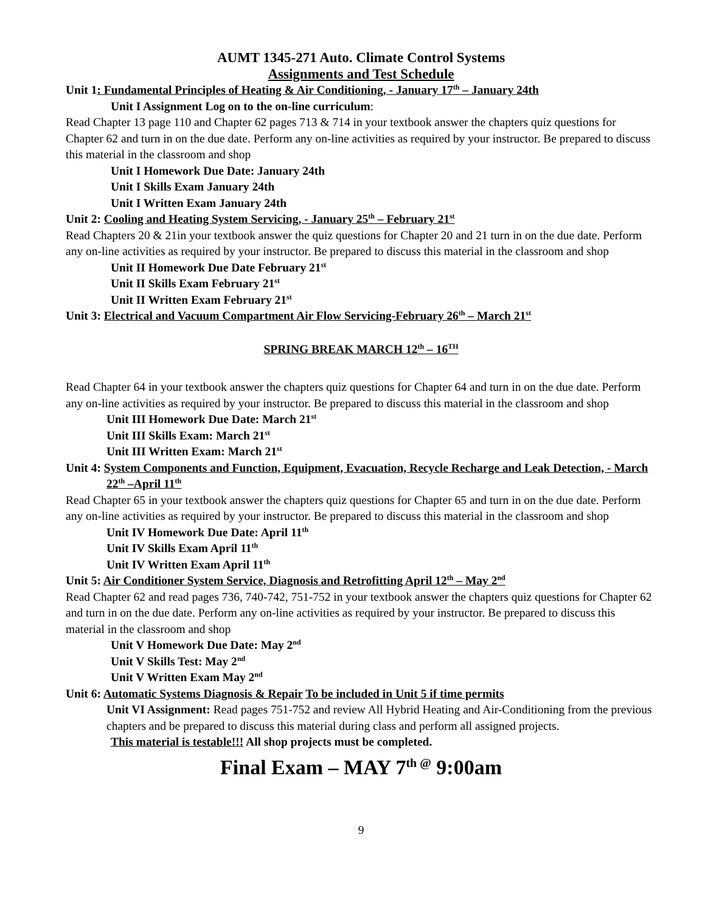AUMT 1345-271 Auto. Climate Control Systems
Assignments and Test Schedule
Unit 1: Fundamental Principles of Heating & Air Conditioning, - January 17<sup>th</sup> – January 24th
Unit I Assignment Log on to the on-line curriculum:
Read Chapter 13 page 110 and Chapter 62 pages 713 & 714 in your textbook answer the chapters quiz questions for Chapter 62 and turn in on the due date. Perform any on-line activities as required by your instructor. Be prepared to discuss this material in the classroom and shop
Unit I Homework Due Date: January 24th
Unit I Skills Exam January 24th
Unit I Written Exam January 24th
Unit 2: Cooling and Heating System Servicing, - January 25<sup>th</sup> – February 21<sup>st</sup>
Read Chapters 20 & 21in your textbook answer the quiz questions for Chapter 20 and 21 turn in on the due date. Perform any on-line activities as required by your instructor. Be prepared to discuss this material in the classroom and shop
Unit II Homework Due Date February 21<sup>st</sup>
Unit II Skills Exam February 21<sup>st</sup>
Unit II Written Exam February 21<sup>st</sup>
Unit 3: Electrical and Vacuum Compartment Air Flow Servicing-February 26<sup>th</sup> – March 21<sup>st</sup>
SPRING BREAK MARCH 12<sup>th</sup> – 16<sup>TH</sup>
Read Chapter 64 in your textbook answer the chapters quiz questions for Chapter 64 and turn in on the due date. Perform any on-line activities as required by your instructor. Be prepared to discuss this material in the classroom and shop
Unit III Homework Due Date: March 21<sup>st</sup>
Unit III Skills Exam: March 21<sup>st</sup>
Unit III Written Exam: March 21<sup>st</sup>
Unit 4: System Components and Function, Equipment, Evacuation, Recycle Recharge and Leak Detection, - March 22<sup>th</sup> –April 11<sup>th</sup>
Read Chapter 65 in your textbook answer the chapters quiz questions for Chapter 65 and turn in on the due date. Perform any on-line activities as required by your instructor. Be prepared to discuss this material in the classroom and shop
Unit IV Homework Due Date: April 11<sup>th</sup>
Unit IV Skills Exam April 11<sup>th</sup>
Unit IV Written Exam April 11<sup>th</sup>
Unit 5: Air Conditioner System Service, Diagnosis and Retrofitting April 12<sup>th</sup> – May 2<sup>nd</sup>
Read Chapter 62 and read pages 736, 740-742, 751-752 in your textbook answer the chapters quiz questions for Chapter 62 and turn in on the due date. Perform any on-line activities as required by your instructor. Be prepared to discuss this material in the classroom and shop
Unit V Homework Due Date: May 2<sup>nd</sup>
Unit V Skills Test: May 2<sup>nd</sup>
Unit V Written Exam May 2<sup>nd</sup>
Unit 6: Automatic Systems Diagnosis & Repair To be included in Unit 5 if time permits
Unit VI Assignment: Read pages 751-752 and review All Hybrid Heating and Air-Conditioning from the previous chapters and be prepared to discuss this material during class and perform all assigned projects.
This material is testable!!! All shop projects must be completed.
Final Exam – MAY 7<sup>th @</sup> 9:00am
9